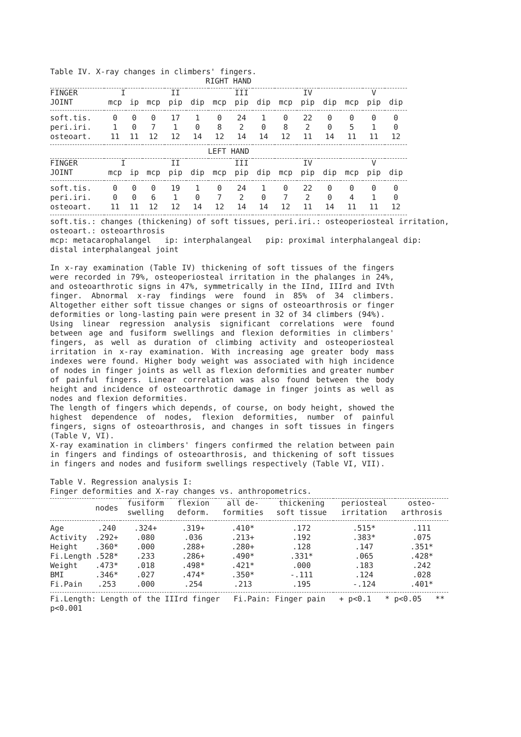Table IV. X-ray changes in climbers' fingers.
RIGHT HAND
| FINGER | I | | II | | | III | | | IV | | | V | | |
| --- | --- | --- | --- | --- | --- | --- | --- | --- | --- | --- | --- | --- | --- | --- |
| JOINT | mcp | ip | mcp | pip | dip | mcp | pip | dip | mcp | pip | dip | mcp | pip | dip |
| soft.tis. | 0 | 0 | 0 | 17 | 1 | 0 | 24 | 1 | 0 | 22 | 0 | 0 | 0 | 0 |
| peri.iri. | 1 | 0 | 7 | 1 | 0 | 8 | 2 | 0 | 8 | 2 | 0 | 5 | 1 | 0 |
| osteoart. | 11 | 11 | 12 | 12 | 14 | 12 | 14 | 14 | 12 | 11 | 14 | 11 | 11 | 12 |
LEFT HAND
| FINGER | I | | II | | | III | | | IV | | | V | | |
| --- | --- | --- | --- | --- | --- | --- | --- | --- | --- | --- | --- | --- | --- | --- |
| JOINT | mcp | ip | mcp | pip | dip | mcp | pip | dip | mcp | pip | dip | mcp | pip | dip |
| soft.tis. | 0 | 0 | 0 | 19 | 1 | 0 | 24 | 1 | 0 | 22 | 0 | 0 | 0 | 0 |
| peri.iri. | 0 | 0 | 6 | 1 | 0 | 7 | 2 | 0 | 7 | 2 | 0 | 4 | 1 | 0 |
| osteoart. | 11 | 11 | 12 | 12 | 14 | 12 | 14 | 14 | 12 | 11 | 14 | 11 | 11 | 12 |
soft.tis.: changes (thickening) of soft tissues, peri.iri.: osteoperiosteal irritation, osteoart.: osteoarthrosis
mcp: metacarophalangel ip: interphalangeal pip: proximal interphalangeal dip: distal interphalangeal joint
In x-ray examination (Table IV) thickening of soft tissues of the fingers were recorded in 79%, osteoperiosteal irritation in the phalanges in 24%, and osteoarthrotic signs in 47%, symmetrically in the IInd, IIIrd and IVth finger. Abnormal x-ray findings were found in 85% of 34 climbers. Altogether either soft tissue changes or signs of osteoarthrosis or finger deformities or long-lasting pain were present in 32 of 34 climbers (94%).
Using linear regression analysis significant correlations were found between age and fusiform swellings and flexion deformities in climbers' fingers, as well as duration of climbing activity and osteoperiosteal irritation in x-ray examination. With increasing age greater body mass indexes were found. Higher body weight was associated with high incidence of nodes in finger joints as well as flexion deformities and greater number of painful fingers. Linear correlation was also found between the body height and incidence of osteoarthrotic damage in finger joints as well as nodes and flexion deformities.
The length of fingers which depends, of course, on body height, showed the highest dependence of nodes, flexion deformities, number of painful fingers, signs of osteoarthrosis, and changes in soft tissues in fingers (Table V, VI).
X-ray examination in climbers' fingers confirmed the relation between pain in fingers and findings of osteoarthrosis, and thickening of soft tissues in fingers and nodes and fusiform swellings respectively (Table VI, VII).
Table V. Regression analysis I:
Finger deformities and X-ray changes vs. anthropometrics.
| | nodes | fusiform swelling | flexion deform. | all de- formities | thickening soft tissue | periosteal irritation | osteo- arthrosis |
| --- | --- | --- | --- | --- | --- | --- | --- |
| Age | .240 | .324+ | .319+ | .410* | .172 | .515* | .111 |
| Activity | .292+ | .080 | .036 | .213+ | .192 | .383* | .075 |
| Height | .360* | .000 | .288+ | .280+ | .128 | .147 | .351* |
| Fi.Length | .528* | .233 | .286+ | .490* | .331* | .065 | .428* |
| Weight | .473* | .018 | .498* | .421* | .000 | .183 | .242 |
| BMI | .346* | .027 | .474* | .350* | -.111 | .124 | .028 |
| Fi.Pain | .253 | .000 | .254 | .213 | .195 | -.124 | .401* |
Fi.Length: Length of the IIIrd finger Fi.Pain: Finger pain + p<0.1 * p<0.05 ** p<0.001